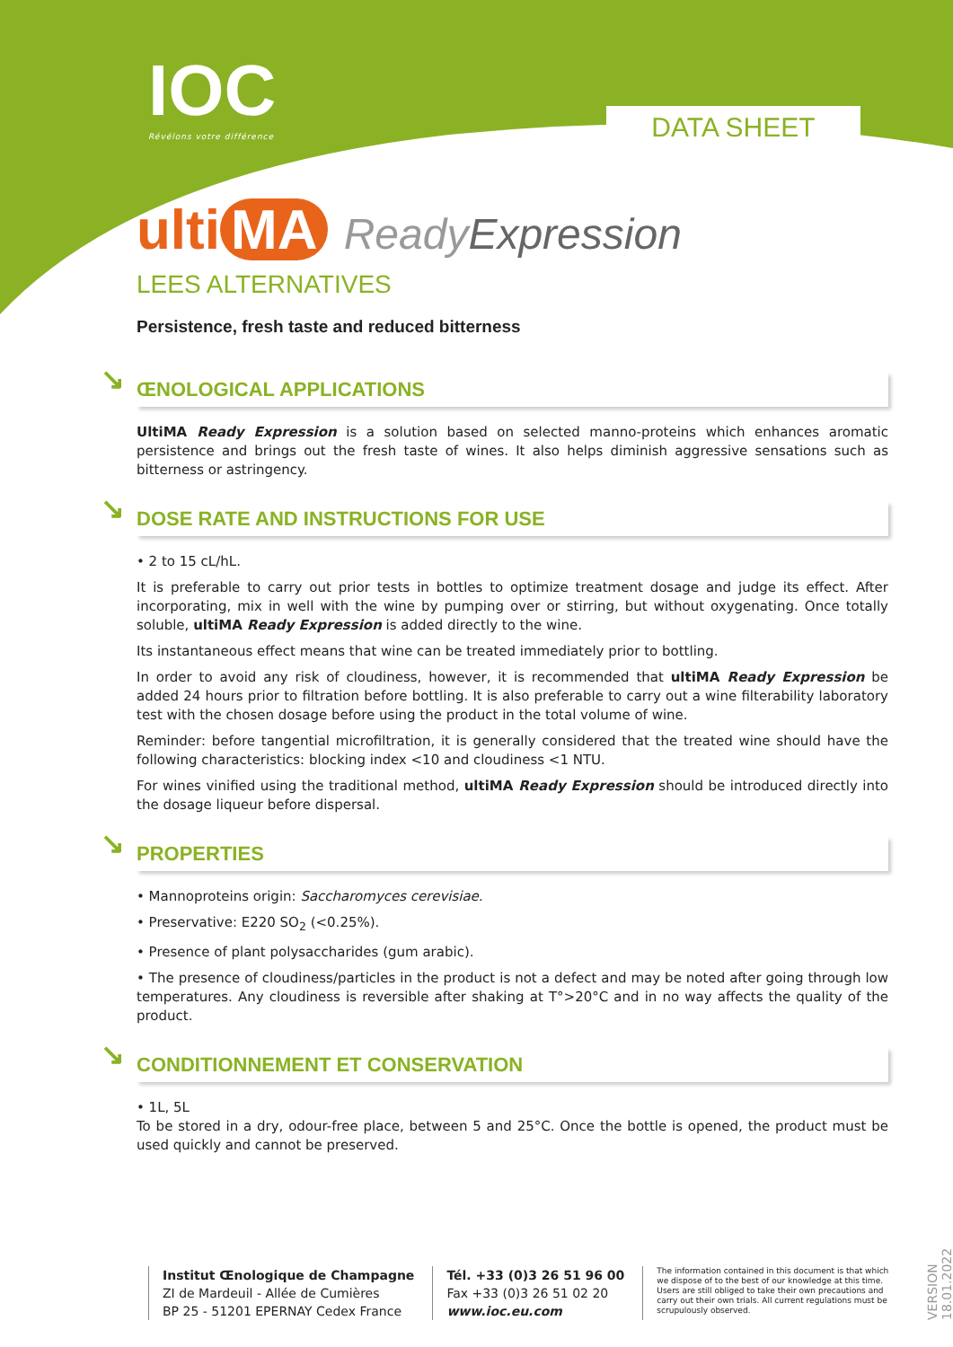IOC
Révélons votre différence
DATA SHEET
ulti MA ReadyExpression
LEES ALTERNATIVES
Persistence, fresh taste and reduced bitterness
↘ ŒNOLOGICAL APPLICATIONS
UltiMA Ready Expression is a solution based on selected manno-proteins which enhances aromatic persistence and brings out the fresh taste of wines. It also helps diminish aggressive sensations such as bitterness or astringency.
↘ DOSE RATE AND INSTRUCTIONS FOR USE
• 2 to 15 cL/hL.
It is preferable to carry out prior tests in bottles to optimize treatment dosage and judge its effect. After incorporating, mix in well with the wine by pumping over or stirring, but without oxygenating. Once totally soluble, ultiMA Ready Expression is added directly to the wine.
Its instantaneous effect means that wine can be treated immediately prior to bottling.
In order to avoid any risk of cloudiness, however, it is recommended that ultiMA Ready Expression be added 24 hours prior to filtration before bottling. It is also preferable to carry out a wine filterability laboratory test with the chosen dosage before using the product in the total volume of wine.
Reminder: before tangential microfiltration, it is generally considered that the treated wine should have the following characteristics: blocking index <10 and cloudiness <1 NTU.
For wines vinified using the traditional method, ultiMA Ready Expression should be introduced directly into the dosage liqueur before dispersal.
↘ PROPERTIES
• Mannoproteins origin: Saccharomyces cerevisiae.
• Preservative: E220 SO<sub>2</sub> (<0.25%).
• Presence of plant polysaccharides (gum arabic).
• The presence of cloudiness/particles in the product is not a defect and may be noted after going through low temperatures. Any cloudiness is reversible after shaking at T°>20°C and in no way affects the quality of the product.
↘ CONDITIONNEMENT ET CONSERVATION
• 1L, 5L
To be stored in a dry, odour-free place, between 5 and 25°C. Once the bottle is opened, the product must be used quickly and cannot be preserved.
Institut Œnologique de Champagne
ZI de Mardeuil - Allée de Cumières
BP 25 - 51201 EPERNAY Cedex France
Tél. +33 (0)3 26 51 96 00
Fax +33 (0)3 26 51 02 20
www.ioc.eu.com
The information contained in this document is that which we dispose of to the best of our knowledge at this time. Users are still obliged to take their own precautions and carry out their own trials. All current regulations must be scrupulously observed.
VERSION 18.01.2022